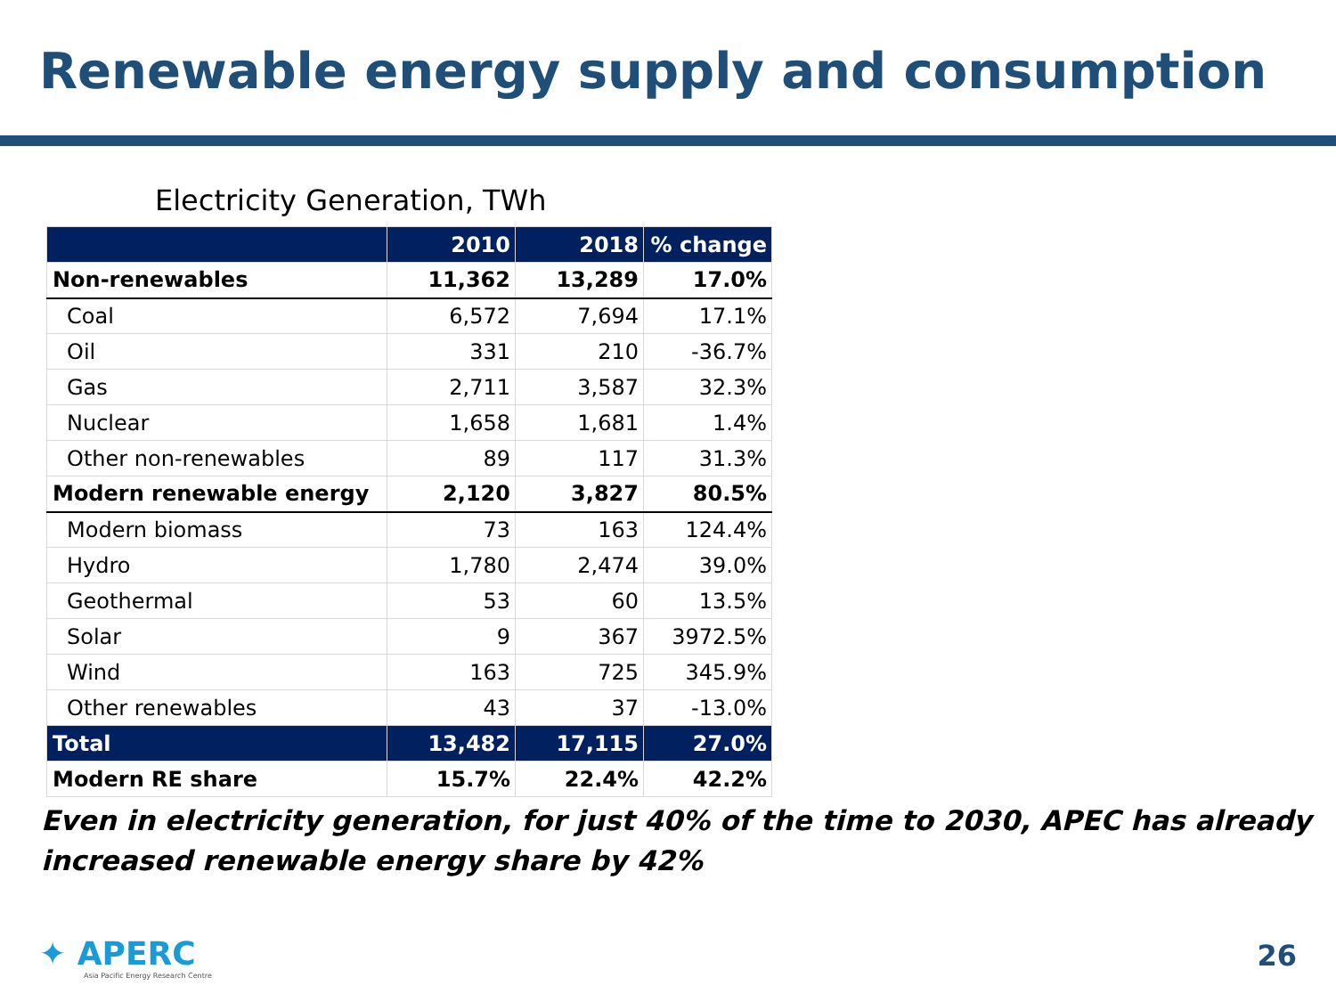Renewable energy supply and consumption
Electricity Generation, TWh
| | 2010 | 2018 | % change |
| --- | --- | --- | --- |
| Non-renewables | 11,362 | 13,289 | 17.0% |
| Coal | 6,572 | 7,694 | 17.1% |
| Oil | 331 | 210 | -36.7% |
| Gas | 2,711 | 3,587 | 32.3% |
| Nuclear | 1,658 | 1,681 | 1.4% |
| Other non-renewables | 89 | 117 | 31.3% |
| Modern renewable energy | 2,120 | 3,827 | 80.5% |
| Modern biomass | 73 | 163 | 124.4% |
| Hydro | 1,780 | 2,474 | 39.0% |
| Geothermal | 53 | 60 | 13.5% |
| Solar | 9 | 367 | 3972.5% |
| Wind | 163 | 725 | 345.9% |
| Other renewables | 43 | 37 | -13.0% |
| Total | 13,482 | 17,115 | 27.0% |
| Modern RE share | 15.7% | 22.4% | 42.2% |
Even in electricity generation, for just 40% of the time to 2030, APEC has already
increased renewable energy share by 42%
✦ APERC
Asia Pacific Energy Research Centre
26